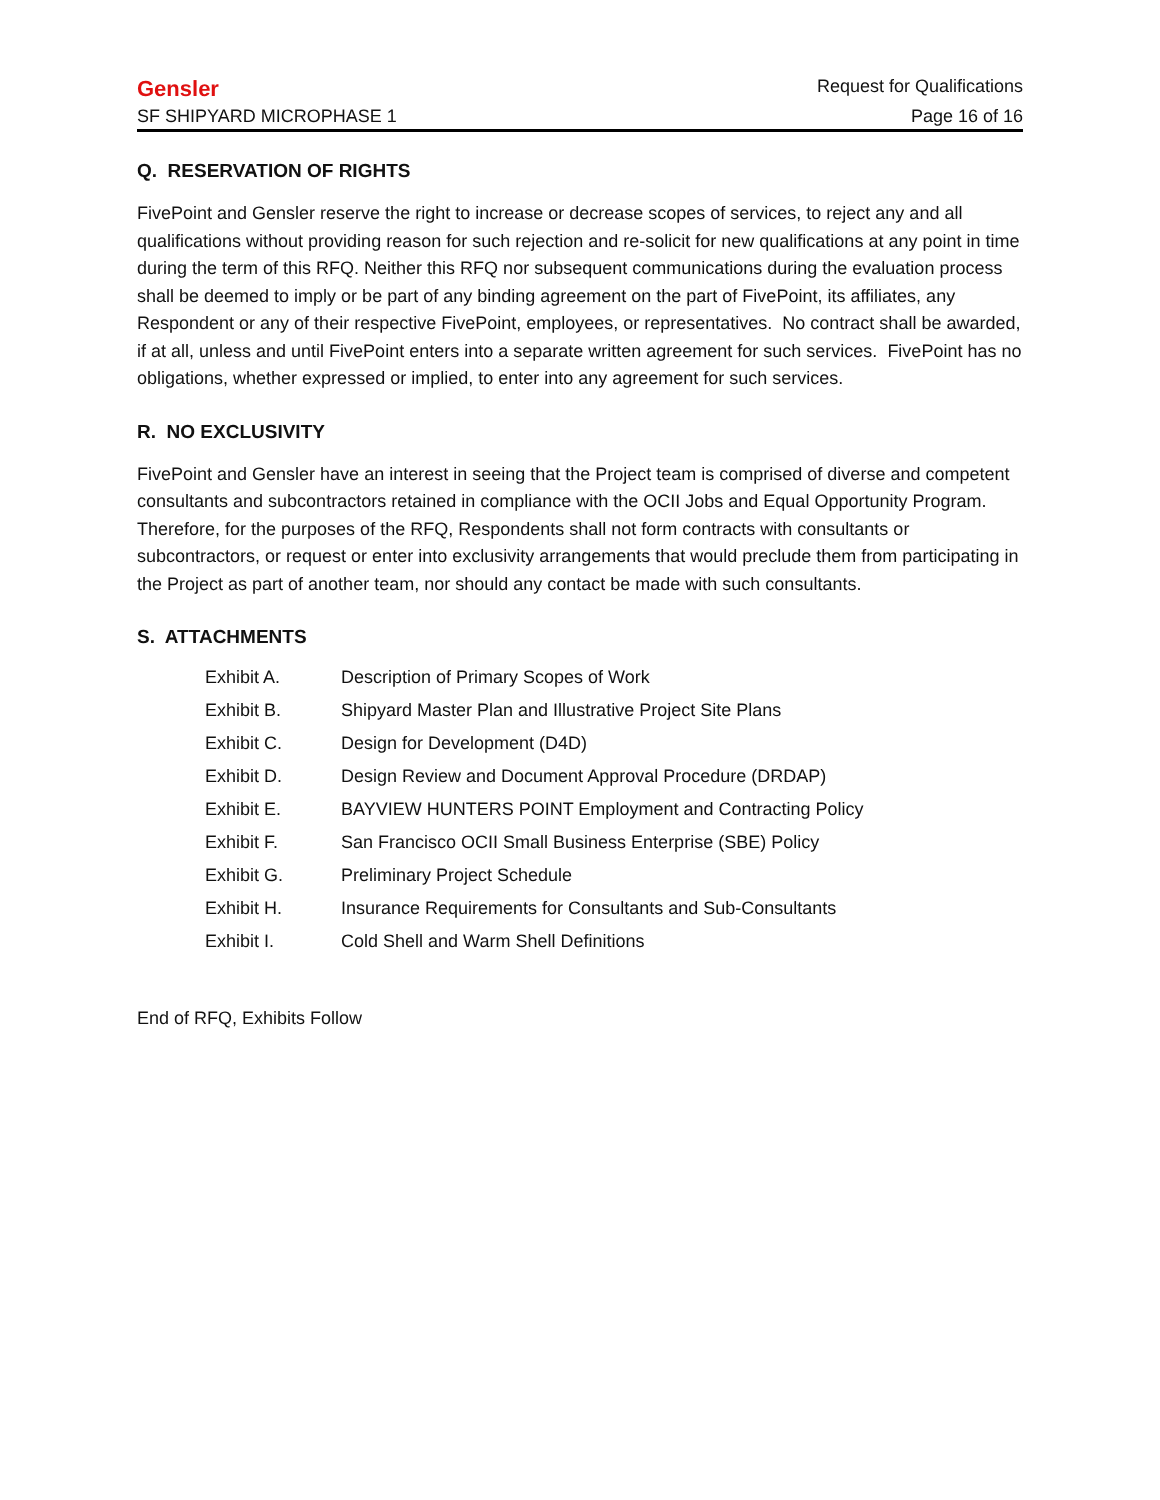Gensler Request for Qualifications
SF SHIPYARD MICROPHASE 1 Page 16 of 16
Q. RESERVATION OF RIGHTS
FivePoint and Gensler reserve the right to increase or decrease scopes of services, to reject any and all qualifications without providing reason for such rejection and re-solicit for new qualifications at any point in time during the term of this RFQ. Neither this RFQ nor subsequent communications during the evaluation process shall be deemed to imply or be part of any binding agreement on the part of FivePoint, its affiliates, any Respondent or any of their respective FivePoint, employees, or representatives. No contract shall be awarded, if at all, unless and until FivePoint enters into a separate written agreement for such services. FivePoint has no obligations, whether expressed or implied, to enter into any agreement for such services.
R. NO EXCLUSIVITY
FivePoint and Gensler have an interest in seeing that the Project team is comprised of diverse and competent consultants and subcontractors retained in compliance with the OCII Jobs and Equal Opportunity Program. Therefore, for the purposes of the RFQ, Respondents shall not form contracts with consultants or subcontractors, or request or enter into exclusivity arrangements that would preclude them from participating in the Project as part of another team, nor should any contact be made with such consultants.
S. ATTACHMENTS
| Exhibit A. | Description of Primary Scopes of Work |
| Exhibit B. | Shipyard Master Plan and Illustrative Project Site Plans |
| Exhibit C. | Design for Development (D4D) |
| Exhibit D. | Design Review and Document Approval Procedure (DRDAP) |
| Exhibit E. | BAYVIEW HUNTERS POINT Employment and Contracting Policy |
| Exhibit F. | San Francisco OCII Small Business Enterprise (SBE) Policy |
| Exhibit G. | Preliminary Project Schedule |
| Exhibit H. | Insurance Requirements for Consultants and Sub-Consultants |
| Exhibit I. | Cold Shell and Warm Shell Definitions |
End of RFQ, Exhibits Follow